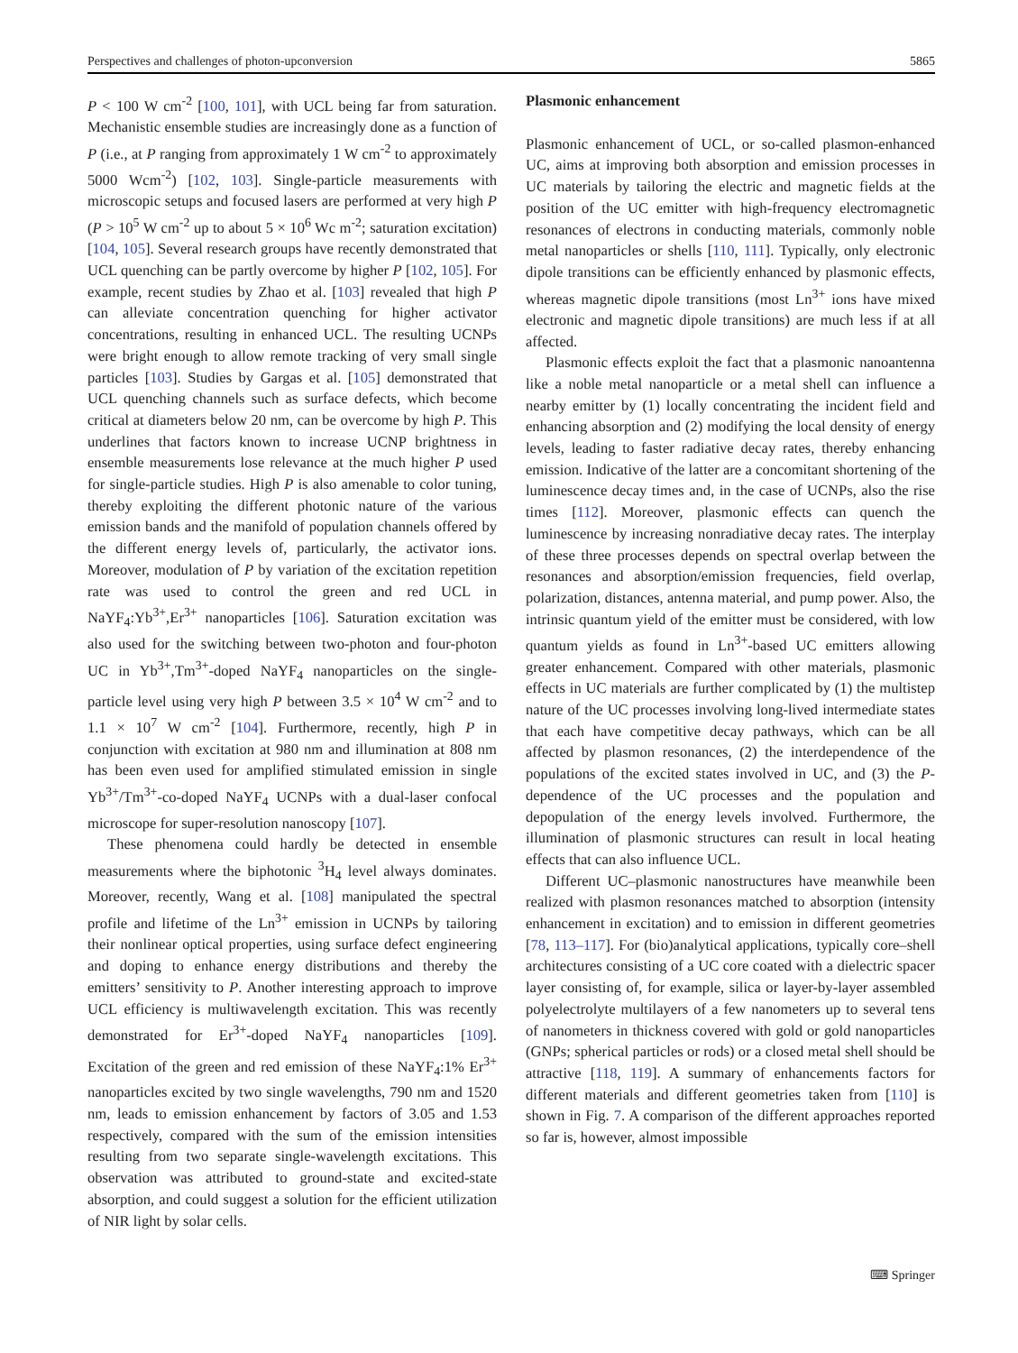Perspectives and challenges of photon-upconversion 5865
P < 100 W cm<sup>-2</sup> [100, 101], with UCL being far from saturation. Mechanistic ensemble studies are increasingly done as a function of P (i.e., at P ranging from approximately 1 W cm<sup>-2</sup> to approximately 5000 Wcm<sup>-2</sup>) [102, 103]. Single-particle measurements with microscopic setups and focused lasers are performed at very high P (P > 10<sup>5</sup> W cm<sup>-2</sup> up to about 5 × 10<sup>6</sup> Wc m<sup>-2</sup>; saturation excitation) [104, 105]. Several research groups have recently demonstrated that UCL quenching can be partly overcome by higher P [102, 105]. For example, recent studies by Zhao et al. [103] revealed that high P can alleviate concentration quenching for higher activator concentrations, resulting in enhanced UCL. The resulting UCNPs were bright enough to allow remote tracking of very small single particles [103]. Studies by Gargas et al. [105] demonstrated that UCL quenching channels such as surface defects, which become critical at diameters below 20 nm, can be overcome by high P. This underlines that factors known to increase UCNP brightness in ensemble measurements lose relevance at the much higher P used for single-particle studies. High P is also amenable to color tuning, thereby exploiting the different photonic nature of the various emission bands and the manifold of population channels offered by the different energy levels of, particularly, the activator ions. Moreover, modulation of P by variation of the excitation repetition rate was used to control the green and red UCL in NaYF<sub>4</sub>:Yb<sup>3+</sup>,Er<sup>3+</sup> nanoparticles [106]. Saturation excitation was also used for the switching between two-photon and four-photon UC in Yb<sup>3+</sup>,Tm<sup>3+</sup>-doped NaYF<sub>4</sub> nanoparticles on the single-particle level using very high P between 3.5 × 10<sup>4</sup> W cm<sup>-2</sup> and to 1.1 × 10<sup>7</sup> W cm<sup>-2</sup> [104]. Furthermore, recently, high P in conjunction with excitation at 980 nm and illumination at 808 nm has been even used for amplified stimulated emission in single Yb<sup>3+</sup>/Tm<sup>3+</sup>-co-doped NaYF<sub>4</sub> UCNPs with a dual-laser confocal microscope for super-resolution nanoscopy [107].
These phenomena could hardly be detected in ensemble measurements where the biphotonic <sup>3</sup>H<sub>4</sub> level always dominates. Moreover, recently, Wang et al. [108] manipulated the spectral profile and lifetime of the Ln<sup>3+</sup> emission in UCNPs by tailoring their nonlinear optical properties, using surface defect engineering and doping to enhance energy distributions and thereby the emitters’ sensitivity to P. Another interesting approach to improve UCL efficiency is multiwavelength excitation. This was recently demonstrated for Er<sup>3+</sup>-doped NaYF<sub>4</sub> nanoparticles [109]. Excitation of the green and red emission of these NaYF<sub>4</sub>:1% Er<sup>3+</sup> nanoparticles excited by two single wavelengths, 790 nm and 1520 nm, leads to emission enhancement by factors of 3.05 and 1.53 respectively, compared with the sum of the emission intensities resulting from two separate single-wavelength excitations. This observation was attributed to ground-state and excited-state absorption, and could suggest a solution for the efficient utilization of NIR light by solar cells.
Plasmonic enhancement
Plasmonic enhancement of UCL, or so-called plasmon-enhanced UC, aims at improving both absorption and emission processes in UC materials by tailoring the electric and magnetic fields at the position of the UC emitter with high-frequency electromagnetic resonances of electrons in conducting materials, commonly noble metal nanoparticles or shells [110, 111]. Typically, only electronic dipole transitions can be efficiently enhanced by plasmonic effects, whereas magnetic dipole transitions (most Ln<sup>3+</sup> ions have mixed electronic and magnetic dipole transitions) are much less if at all affected.
Plasmonic effects exploit the fact that a plasmonic nanoantenna like a noble metal nanoparticle or a metal shell can influence a nearby emitter by (1) locally concentrating the incident field and enhancing absorption and (2) modifying the local density of energy levels, leading to faster radiative decay rates, thereby enhancing emission. Indicative of the latter are a concomitant shortening of the luminescence decay times and, in the case of UCNPs, also the rise times [112]. Moreover, plasmonic effects can quench the luminescence by increasing nonradiative decay rates. The interplay of these three processes depends on spectral overlap between the resonances and absorption/emission frequencies, field overlap, polarization, distances, antenna material, and pump power. Also, the intrinsic quantum yield of the emitter must be considered, with low quantum yields as found in Ln<sup>3+</sup>-based UC emitters allowing greater enhancement. Compared with other materials, plasmonic effects in UC materials are further complicated by (1) the multistep nature of the UC processes involving long-lived intermediate states that each have competitive decay pathways, which can be all affected by plasmon resonances, (2) the interdependence of the populations of the excited states involved in UC, and (3) the P-dependence of the UC processes and the population and depopulation of the energy levels involved. Furthermore, the illumination of plasmonic structures can result in local heating effects that can also influence UCL.
Different UC–plasmonic nanostructures have meanwhile been realized with plasmon resonances matched to absorption (intensity enhancement in excitation) and to emission in different geometries [78, 113–117]. For (bio)analytical applications, typically core–shell architectures consisting of a UC core coated with a dielectric spacer layer consisting of, for example, silica or layer-by-layer assembled polyelectrolyte multilayers of a few nanometers up to several tens of nanometers in thickness covered with gold or gold nanoparticles (GNPs; spherical particles or rods) or a closed metal shell should be attractive [118, 119]. A summary of enhancements factors for different materials and different geometries taken from [110] is shown in Fig. 7. A comparison of the different approaches reported so far is, however, almost impossible
⌨ Springer